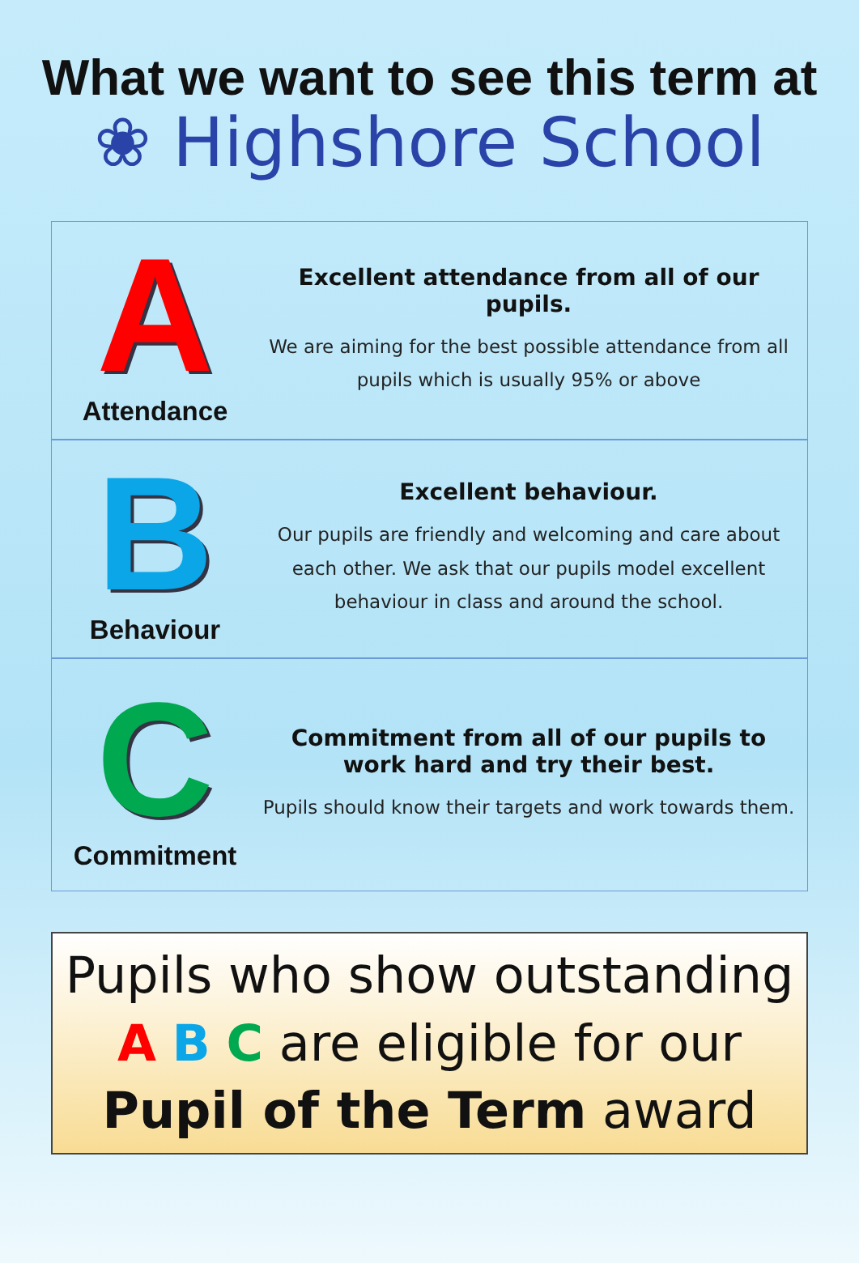What we want to see this term at
❀ Highshore School
A
Attendance
Excellent attendance from all of our pupils.
We are aiming for the best possible attendance from all pupils which is usually 95% or above
B
Behaviour
Excellent behaviour.
Our pupils are friendly and welcoming and care about each other. We ask that our pupils model excellent behaviour in class and around the school.
C
Commitment
Commitment from all of our pupils to work hard and try their best.
Pupils should know their targets and work towards them.
Pupils who show outstanding
A B C are eligible for our
Pupil of the Term award